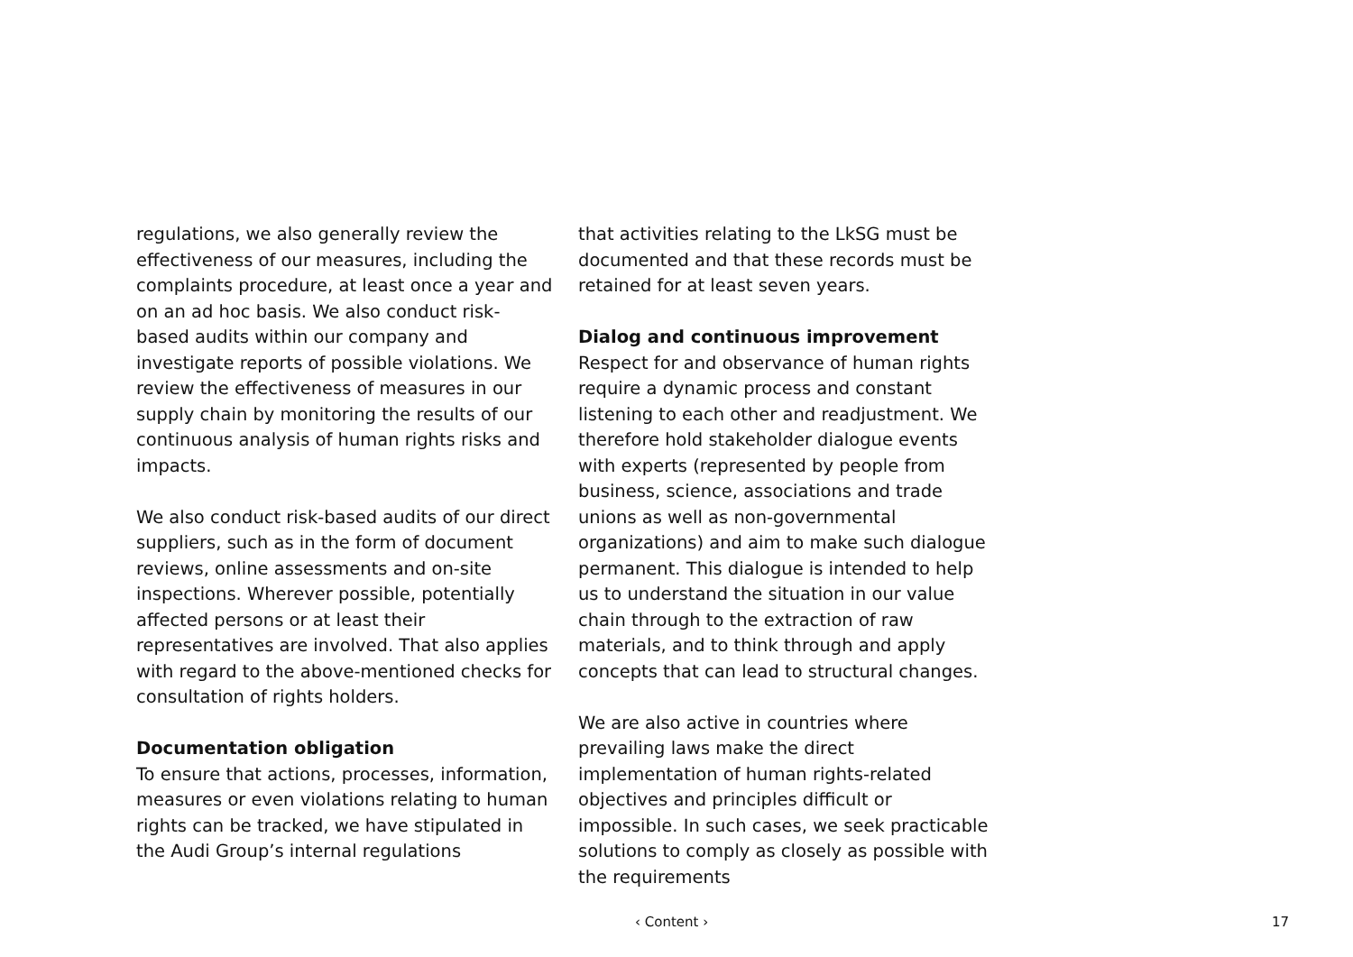regulations, we also generally review the effectiveness of our measures, including the complaints procedure, at least once a year and on an ad hoc basis. We also conduct risk-based audits within our company and investigate reports of possible violations. We review the effectiveness of measures in our supply chain by monitoring the results of our continuous analysis of human rights risks and impacts.
We also conduct risk-based audits of our direct suppliers, such as in the form of document reviews, online assessments and on-site inspections. Wherever possible, potentially affected persons or at least their representatives are involved. That also applies with regard to the above-mentioned checks for consultation of rights holders.
Documentation obligation
To ensure that actions, processes, information, measures or even violations relating to human rights can be tracked, we have stipulated in the Audi Group’s internal regulations
that activities relating to the LkSG must be documented and that these records must be retained for at least seven years.
Dialog and continuous improvement
Respect for and observance of human rights require a dynamic process and constant listening to each other and readjustment. We therefore hold stakeholder dialogue events with experts (represented by people from business, science, associations and trade unions as well as non-governmental organizations) and aim to make such dialogue permanent. This dialogue is intended to help us to understand the situation in our value chain through to the extraction of raw materials, and to think through and apply concepts that can lead to structural changes.
We are also active in countries where prevailing laws make the direct implementation of human rights-related objectives and principles difficult or impossible. In such cases, we seek practicable solutions to comply as closely as possible with the requirements
‹ Content › 17